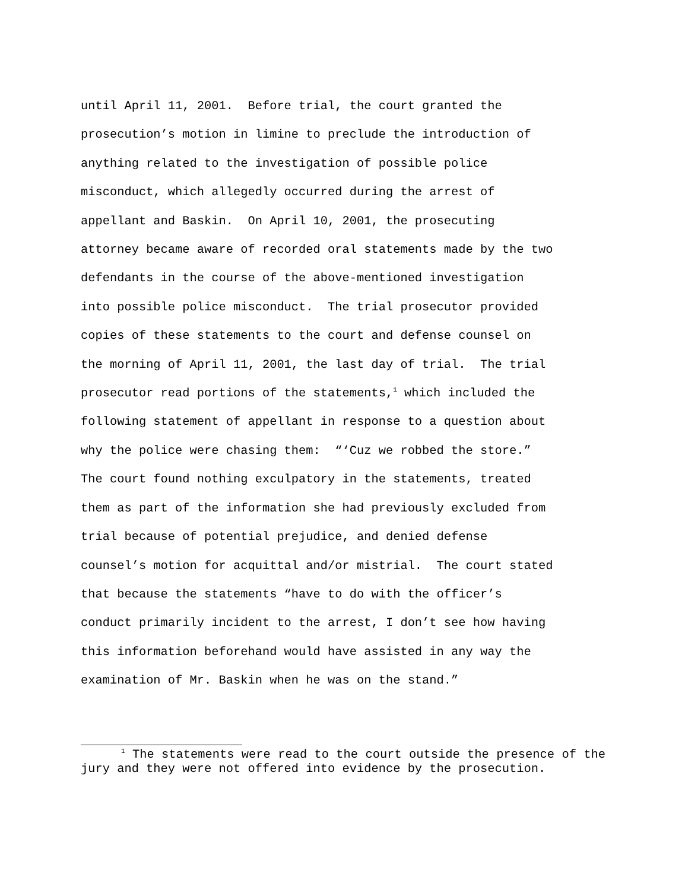until April 11, 2001. Before trial, the court granted the
prosecution’s motion in limine to preclude the introduction of
anything related to the investigation of possible police
misconduct, which allegedly occurred during the arrest of
appellant and Baskin. On April 10, 2001, the prosecuting
attorney became aware of recorded oral statements made by the two
defendants in the course of the above-mentioned investigation
into possible police misconduct. The trial prosecutor provided
copies of these statements to the court and defense counsel on
the morning of April 11, 2001, the last day of trial. The trial
prosecutor read portions of the statements,<sup>1</sup> which included the
following statement of appellant in response to a question about
why the police were chasing them: “‘Cuz we robbed the store.”
The court found nothing exculpatory in the statements, treated
them as part of the information she had previously excluded from
trial because of potential prejudice, and denied defense
counsel’s motion for acquittal and/or mistrial. The court stated
that because the statements “have to do with the officer’s
conduct primarily incident to the arrest, I don’t see how having
this information beforehand would have assisted in any way the
examination of Mr. Baskin when he was on the stand.”
<sup>1</sup> The statements were read to the court outside the presence of the jury and they were not offered into evidence by the prosecution.